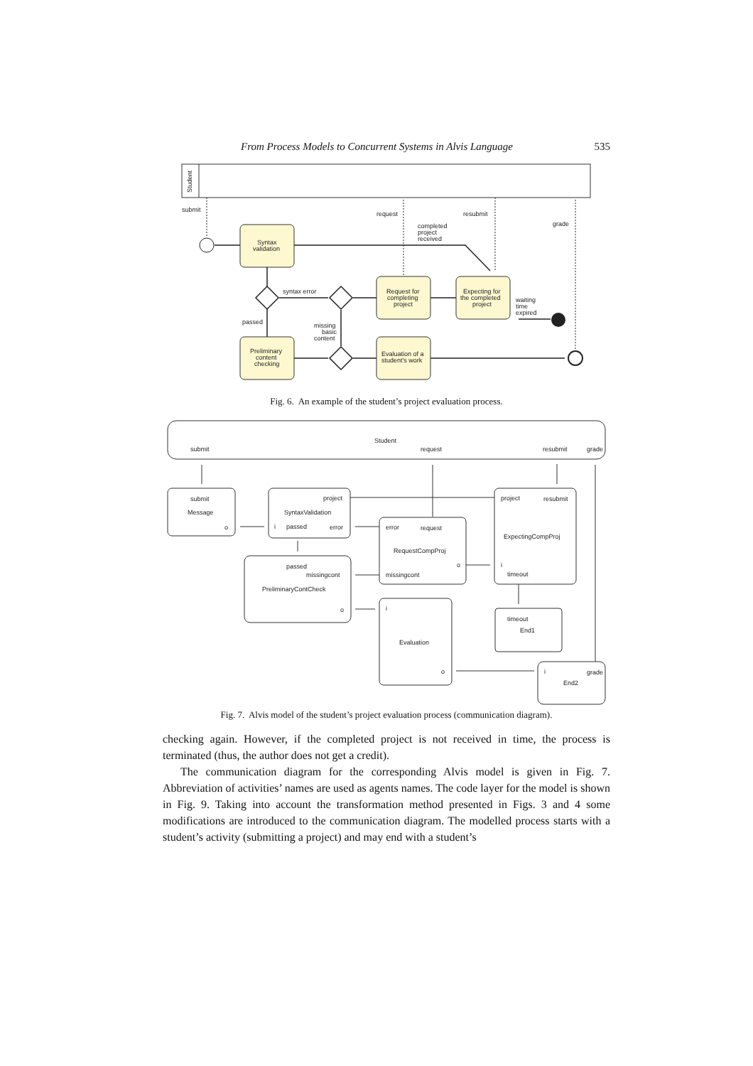From Process Models to Concurrent Systems in Alvis Language 535
Student
submit
request
resubmit
grade
completed
project
received
Syntax
validation
Preliminary
content
checking
Request for
completing
project
Evaluation of a
student's work
Expecting for
the completed
project
syntax error
passed
missing
basic
content
waiting
time
expired
Fig. 6. An example of the student’s project evaluation process.
Student
submit
request
resubmit
grade
submit
Message
o
project
SyntaxValidation
i
passed
error
passed
missingcont
PreliminaryContCheck
o
error
request
RequestCompProj
o
missingcont
project
resubmit
ExpectingCompProj
i
timeout
timeout
End1
i
Evaluation
o
i
grade
End2
Fig. 7. Alvis model of the student’s project evaluation process (communication diagram).
checking again. However, if the completed project is not received in time, the process is terminated (thus, the author does not get a credit).
The communication diagram for the corresponding Alvis model is given in Fig. 7. Abbreviation of activities’ names are used as agents names. The code layer for the model is shown in Fig. 9. Taking into account the transformation method presented in Figs. 3 and 4 some modifications are introduced to the communication diagram. The modelled process starts with a student’s activity (submitting a project) and may end with a student’s